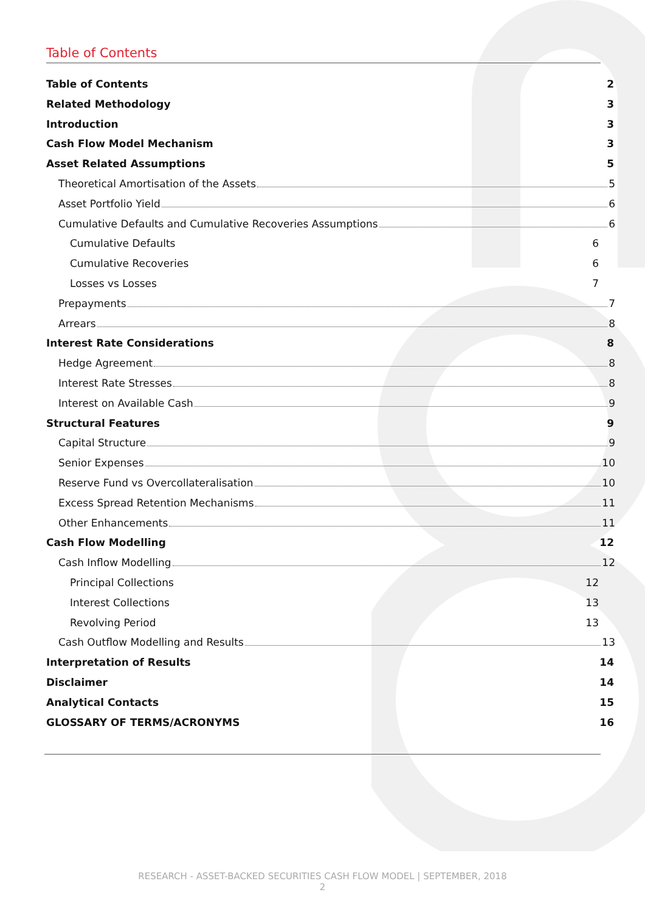Table of Contents
Table of Contents 2
Related Methodology 3
Introduction 3
Cash Flow Model Mechanism 3
Asset Related Assumptions 5
Theoretical Amortisation of the Assets 5
Asset Portfolio Yield 6
Cumulative Defaults and Cumulative Recoveries Assumptions 6
Cumulative Defaults 6
Cumulative Recoveries 6
Losses vs Losses 7
Prepayments 7
Arrears 8
Interest Rate Considerations 8
Hedge Agreement 8
Interest Rate Stresses 8
Interest on Available Cash 9
Structural Features 9
Capital Structure 9
Senior Expenses 10
Reserve Fund vs Overcollateralisation 10
Excess Spread Retention Mechanisms 11
Other Enhancements 11
Cash Flow Modelling 12
Cash Inflow Modelling 12
Principal Collections 12
Interest Collections 13
Revolving Period 13
Cash Outflow Modelling and Results 13
Interpretation of Results 14
Disclaimer 14
Analytical Contacts 15
GLOSSARY OF TERMS/ACRONYMS 16
RESEARCH - ASSET-BACKED SECURITIES CASH FLOW MODEL | SEPTEMBER, 2018
2